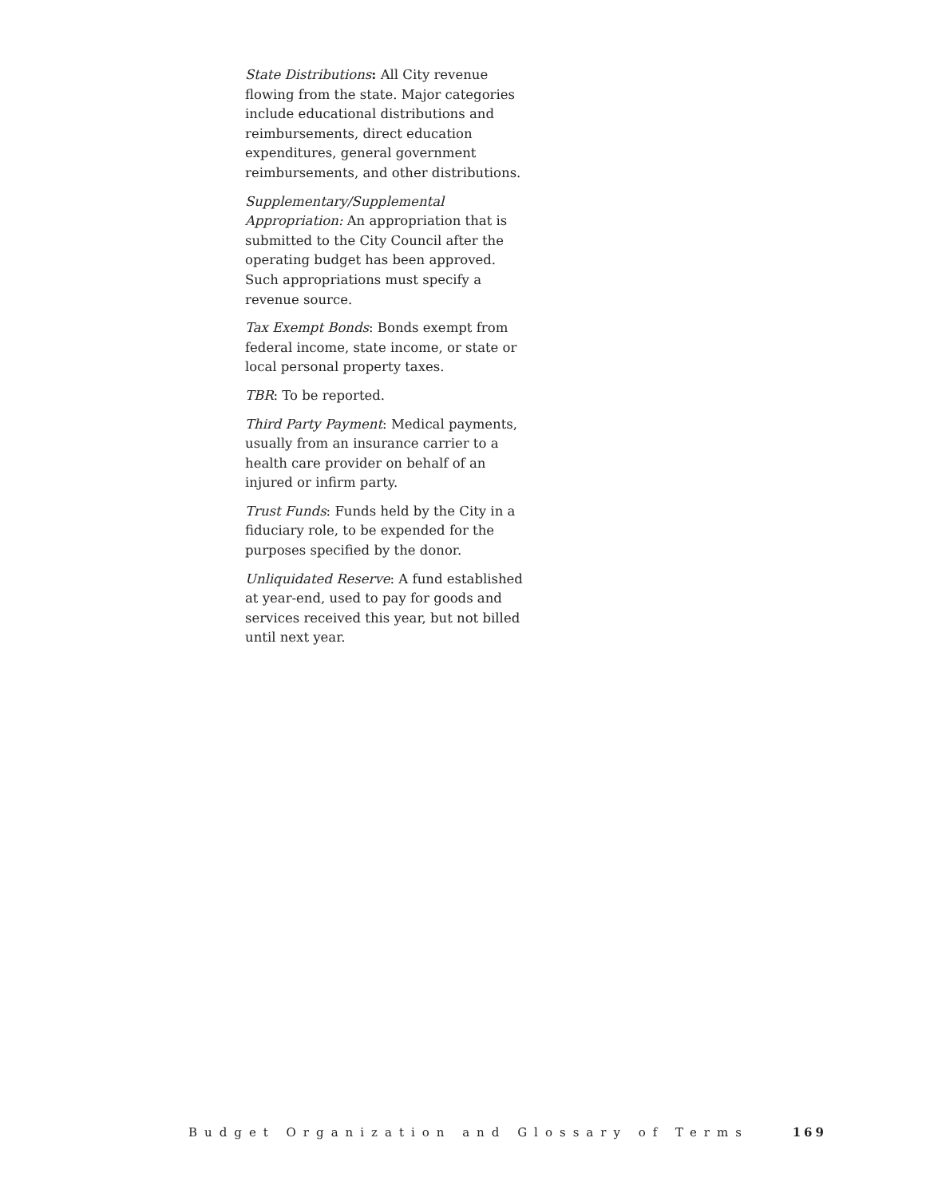State Distributions: All City revenue flowing from the state. Major categories include educational distributions and reimbursements, direct education expenditures, general government reimbursements, and other distributions.
Supplementary/Supplemental Appropriation: An appropriation that is submitted to the City Council after the operating budget has been approved. Such appropriations must specify a revenue source.
Tax Exempt Bonds: Bonds exempt from federal income, state income, or state or local personal property taxes.
TBR: To be reported.
Third Party Payment: Medical payments, usually from an insurance carrier to a health care provider on behalf of an injured or infirm party.
Trust Funds: Funds held by the City in a fiduciary role, to be expended for the purposes specified by the donor.
Unliquidated Reserve: A fund established at year-end, used to pay for goods and services received this year, but not billed until next year.
Budget Organization and Glossary of Terms 169